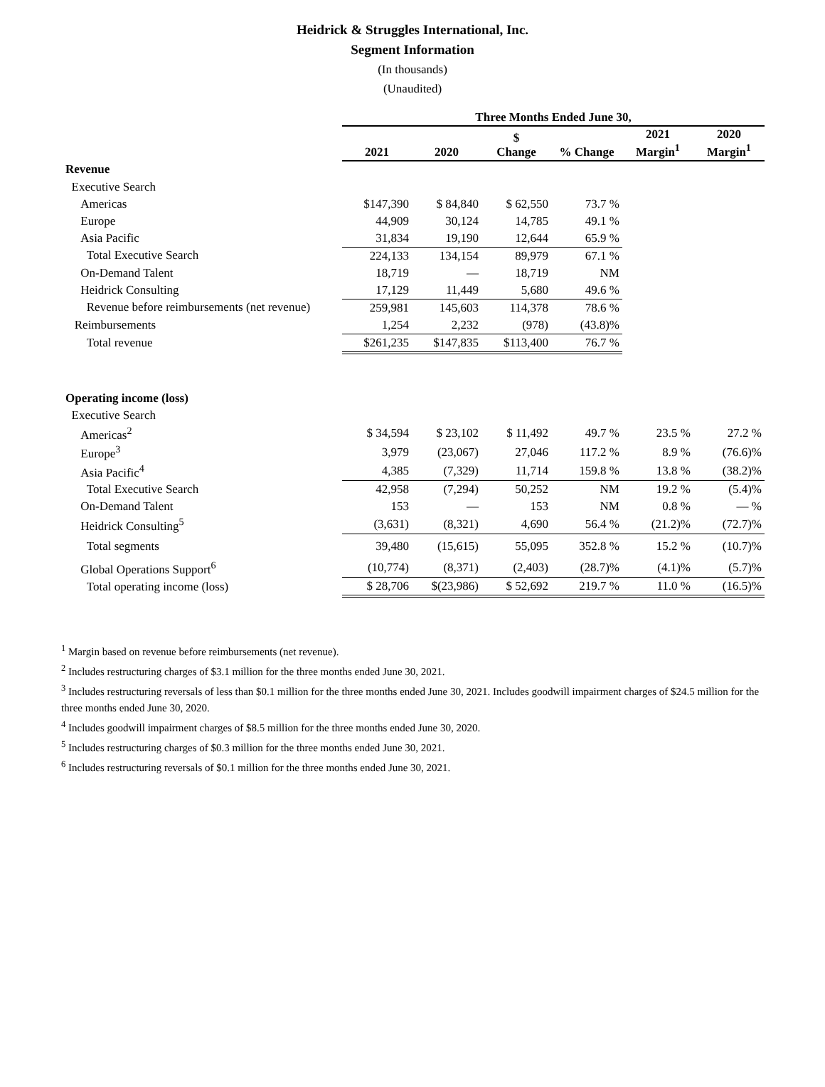Heidrick & Struggles International, Inc.
Segment Information
(In thousands)
(Unaudited)
| | Three Months Ended June 30, | | | | | |
| | 2021 | 2020 | $ Change | % Change | 2021 Margin<sup>1</sup> | 2020 Margin<sup>1</sup> |
| Revenue | | | | | | |
| Executive Search | | | | | | |
| Americas | $147,390 | $ 84,840 | $ 62,550 | 73.7 % | | |
| Europe | 44,909 | 30,124 | 14,785 | 49.1 % | | |
| Asia Pacific | 31,834 | 19,190 | 12,644 | 65.9 % | | |
| Total Executive Search | 224,133 | 134,154 | 89,979 | 67.1 % | | |
| On-Demand Talent | 18,719 | — | 18,719 | NM | | |
| Heidrick Consulting | 17,129 | 11,449 | 5,680 | 49.6 % | | |
| Revenue before reimbursements (net revenue) | 259,981 | 145,603 | 114,378 | 78.6 % | | |
| Reimbursements | 1,254 | 2,232 | (978) | (43.8)% | | |
| Total revenue | $261,235 | $147,835 | $113,400 | 76.7 % | | |
| Operating income (loss) | | | | | | |
| Executive Search | | | | | | |
| Americas<sup>2</sup> | $ 34,594 | $ 23,102 | $ 11,492 | 49.7 % | 23.5 % | 27.2 % |
| Europe<sup>3</sup> | 3,979 | (23,067) | 27,046 | 117.2 % | 8.9 % | (76.6)% |
| Asia Pacific<sup>4</sup> | 4,385 | (7,329) | 11,714 | 159.8 % | 13.8 % | (38.2)% |
| Total Executive Search | 42,958 | (7,294) | 50,252 | NM | 19.2 % | (5.4)% |
| On-Demand Talent | 153 | — | 153 | NM | 0.8 % | — % |
| Heidrick Consulting<sup>5</sup> | (3,631) | (8,321) | 4,690 | 56.4 % | (21.2)% | (72.7)% |
| Total segments | 39,480 | (15,615) | 55,095 | 352.8 % | 15.2 % | (10.7)% |
| Global Operations Support<sup>6</sup> | (10,774) | (8,371) | (2,403) | (28.7)% | (4.1)% | (5.7)% |
| Total operating income (loss) | $ 28,706 | $(23,986) | $ 52,692 | 219.7 % | 11.0 % | (16.5)% |
<sup>1</sup> Margin based on revenue before reimbursements (net revenue).
<sup>2</sup> Includes restructuring charges of $3.1 million for the three months ended June 30, 2021.
<sup>3</sup> Includes restructuring reversals of less than $0.1 million for the three months ended June 30, 2021. Includes goodwill impairment charges of $24.5 million for the three months ended June 30, 2020.
<sup>4</sup> Includes goodwill impairment charges of $8.5 million for the three months ended June 30, 2020.
<sup>5</sup> Includes restructuring charges of $0.3 million for the three months ended June 30, 2021.
<sup>6</sup> Includes restructuring reversals of $0.1 million for the three months ended June 30, 2021.